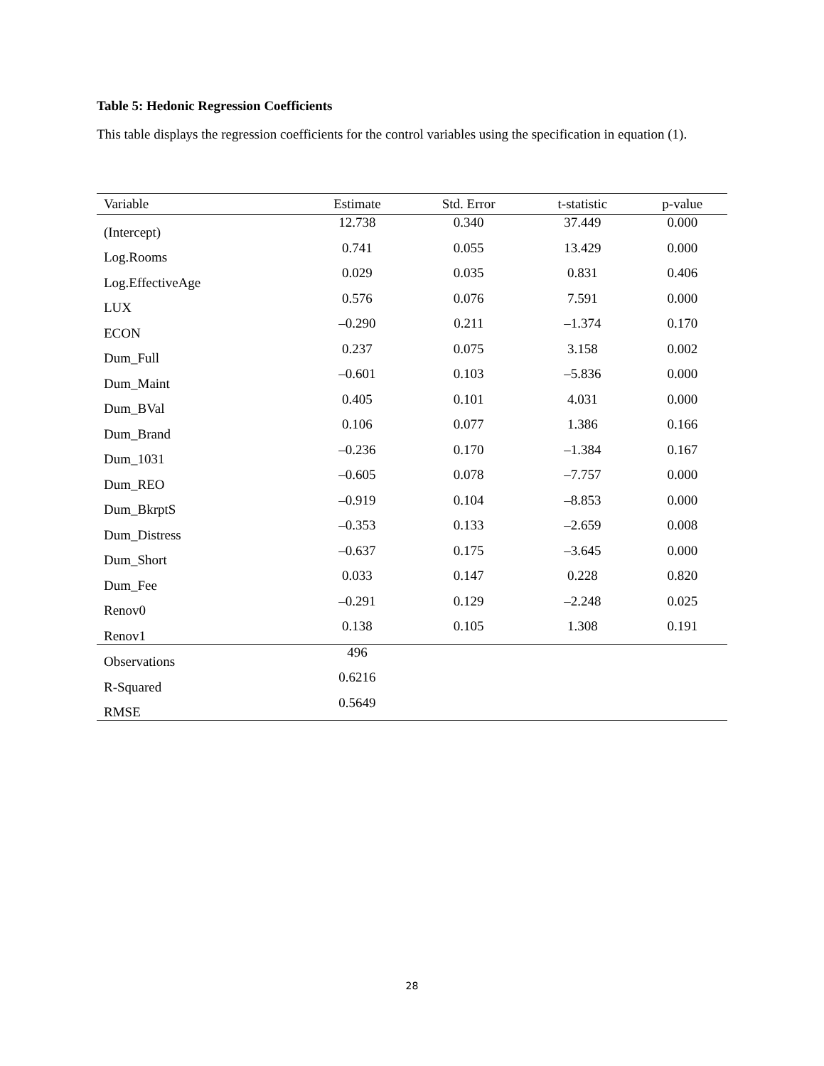Table 5: Hedonic Regression Coefficients
This table displays the regression coefficients for the control variables using the specification in equation (1).
| Variable | Estimate | Std. Error | t-statistic | p-value |
| --- | --- | --- | --- | --- |
| (Intercept) | 12.738 | 0.340 | 37.449 | 0.000 |
| Log.Rooms | 0.741 | 0.055 | 13.429 | 0.000 |
| Log.EffectiveAge | 0.029 | 0.035 | 0.831 | 0.406 |
| LUX | 0.576 | 0.076 | 7.591 | 0.000 |
| ECON | –0.290 | 0.211 | –1.374 | 0.170 |
| Dum_Full | 0.237 | 0.075 | 3.158 | 0.002 |
| Dum_Maint | –0.601 | 0.103 | –5.836 | 0.000 |
| Dum_BVal | 0.405 | 0.101 | 4.031 | 0.000 |
| Dum_Brand | 0.106 | 0.077 | 1.386 | 0.166 |
| Dum_1031 | –0.236 | 0.170 | –1.384 | 0.167 |
| Dum_REO | –0.605 | 0.078 | –7.757 | 0.000 |
| Dum_BkrptS | –0.919 | 0.104 | –8.853 | 0.000 |
| Dum_Distress | –0.353 | 0.133 | –2.659 | 0.008 |
| Dum_Short | –0.637 | 0.175 | –3.645 | 0.000 |
| Dum_Fee | 0.033 | 0.147 | 0.228 | 0.820 |
| Renov0 | –0.291 | 0.129 | –2.248 | 0.025 |
| Renov1 | 0.138 | 0.105 | 1.308 | 0.191 |
| Observations | 496 | | | |
| R-Squared | 0.6216 | | | |
| RMSE | 0.5649 | | | |
28